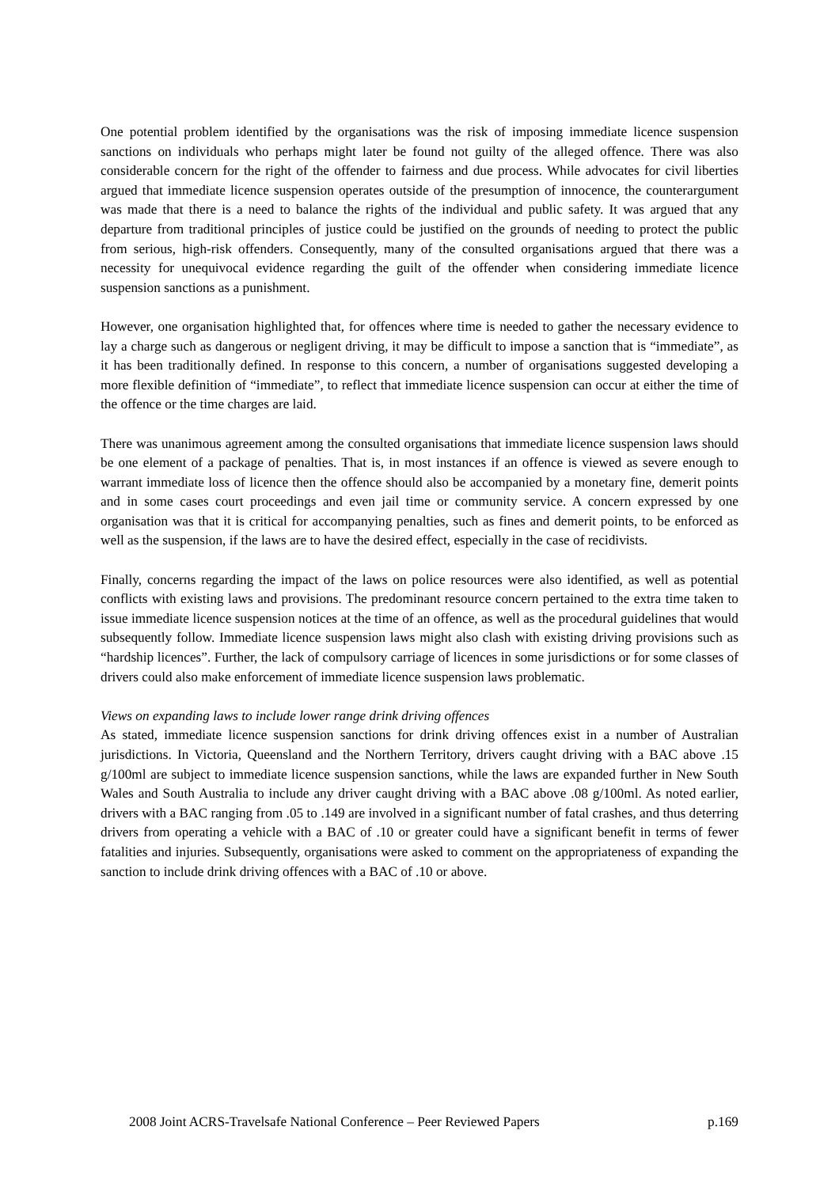One potential problem identified by the organisations was the risk of imposing immediate licence suspension sanctions on individuals who perhaps might later be found not guilty of the alleged offence. There was also considerable concern for the right of the offender to fairness and due process. While advocates for civil liberties argued that immediate licence suspension operates outside of the presumption of innocence, the counterargument was made that there is a need to balance the rights of the individual and public safety. It was argued that any departure from traditional principles of justice could be justified on the grounds of needing to protect the public from serious, high-risk offenders. Consequently, many of the consulted organisations argued that there was a necessity for unequivocal evidence regarding the guilt of the offender when considering immediate licence suspension sanctions as a punishment.
However, one organisation highlighted that, for offences where time is needed to gather the necessary evidence to lay a charge such as dangerous or negligent driving, it may be difficult to impose a sanction that is “immediate”, as it has been traditionally defined. In response to this concern, a number of organisations suggested developing a more flexible definition of “immediate”, to reflect that immediate licence suspension can occur at either the time of the offence or the time charges are laid.
There was unanimous agreement among the consulted organisations that immediate licence suspension laws should be one element of a package of penalties. That is, in most instances if an offence is viewed as severe enough to warrant immediate loss of licence then the offence should also be accompanied by a monetary fine, demerit points and in some cases court proceedings and even jail time or community service. A concern expressed by one organisation was that it is critical for accompanying penalties, such as fines and demerit points, to be enforced as well as the suspension, if the laws are to have the desired effect, especially in the case of recidivists.
Finally, concerns regarding the impact of the laws on police resources were also identified, as well as potential conflicts with existing laws and provisions. The predominant resource concern pertained to the extra time taken to issue immediate licence suspension notices at the time of an offence, as well as the procedural guidelines that would subsequently follow. Immediate licence suspension laws might also clash with existing driving provisions such as “hardship licences”. Further, the lack of compulsory carriage of licences in some jurisdictions or for some classes of drivers could also make enforcement of immediate licence suspension laws problematic.
Views on expanding laws to include lower range drink driving offences
As stated, immediate licence suspension sanctions for drink driving offences exist in a number of Australian jurisdictions. In Victoria, Queensland and the Northern Territory, drivers caught driving with a BAC above .15 g/100ml are subject to immediate licence suspension sanctions, while the laws are expanded further in New South Wales and South Australia to include any driver caught driving with a BAC above .08 g/100ml. As noted earlier, drivers with a BAC ranging from .05 to .149 are involved in a significant number of fatal crashes, and thus deterring drivers from operating a vehicle with a BAC of .10 or greater could have a significant benefit in terms of fewer fatalities and injuries. Subsequently, organisations were asked to comment on the appropriateness of expanding the sanction to include drink driving offences with a BAC of .10 or above.
2008 Joint ACRS-Travelsafe National Conference – Peer Reviewed Papers p.169